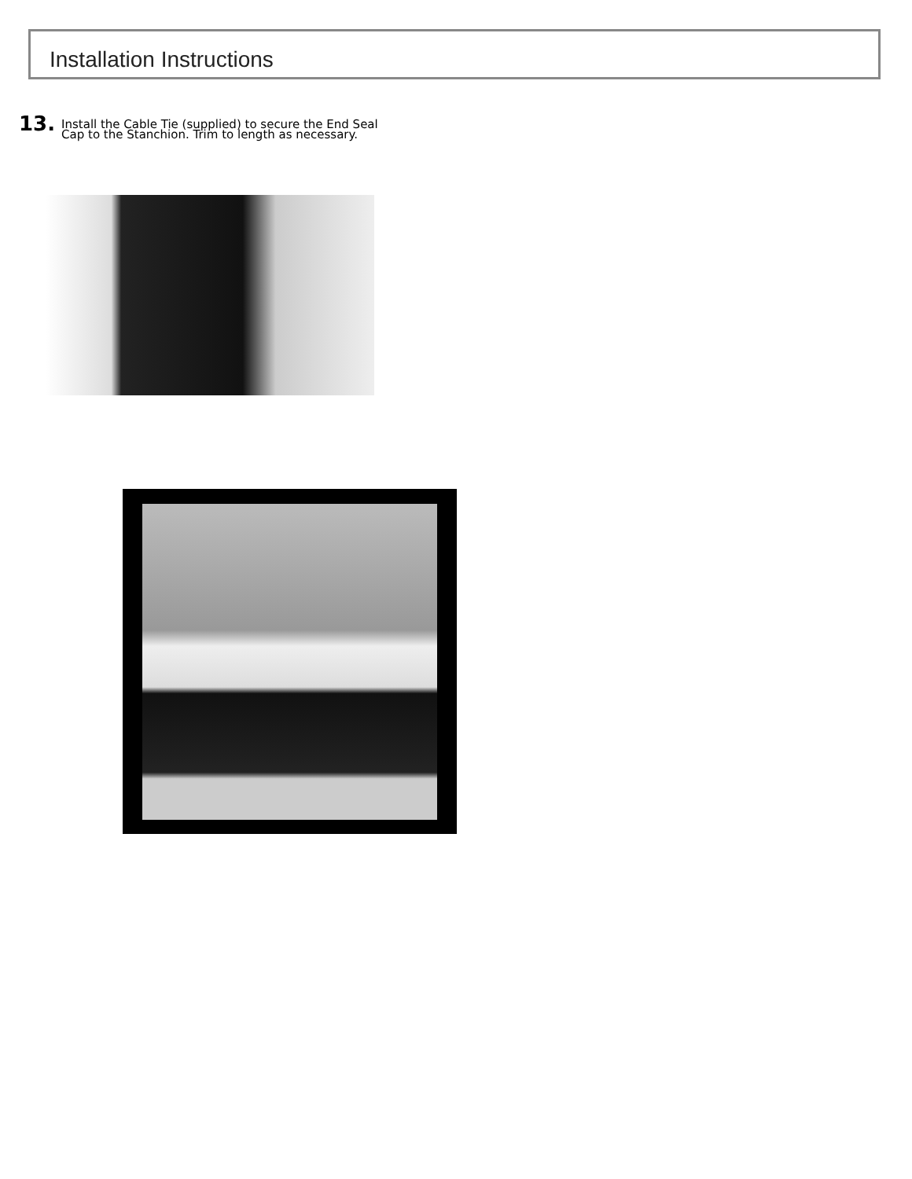Installation Instructions
13.
Install the Cable Tie (supplied) to secure the End Seal Cap to the Stanchion. Trim to length as necessary.